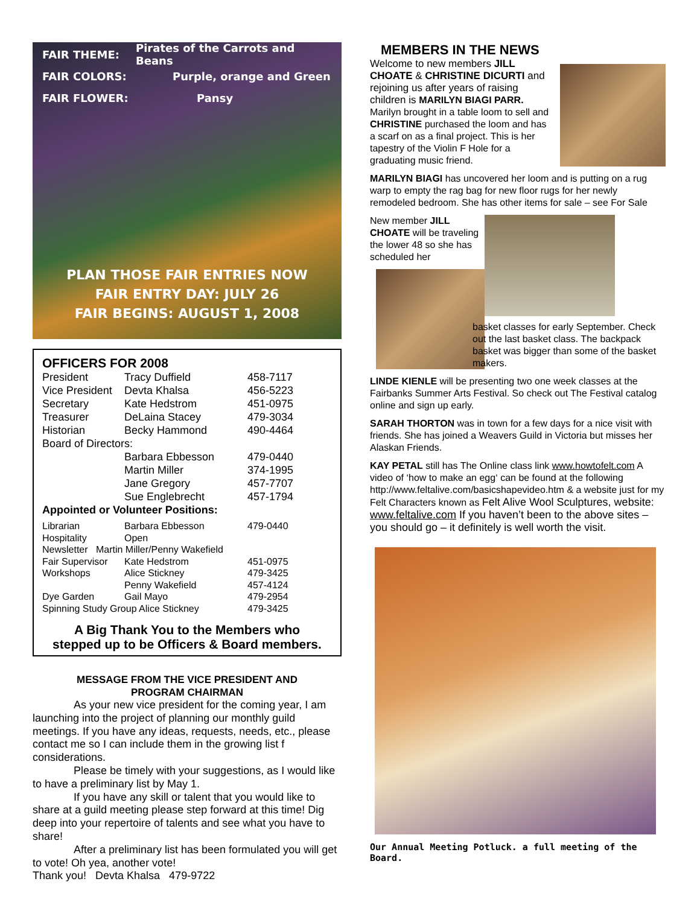FAIR THEME: Pirates of the Carrots and Beans
FAIR COLORS: Purple, orange and Green
FAIR FLOWER: Pansy
PLAN THOSE FAIR ENTRIES NOW
FAIR ENTRY DAY: JULY 26
FAIR BEGINS: AUGUST 1, 2008
OFFICERS FOR 2008
| President | Tracy Duffield | 458-7117 |
| Vice President | Devta Khalsa | 456-5223 |
| Secretary | Kate Hedstrom | 451-0975 |
| Treasurer | DeLaina Stacey | 479-3034 |
| Historian | Becky Hammond | 490-4464 |
| Board of Directors: | | |
| | Barbara Ebbesson | 479-0440 |
| | Martin Miller | 374-1995 |
| | Jane Gregory | 457-7707 |
| | Sue Englebrecht | 457-1794 |
| Appointed or Volunteer Positions: | | |
| Librarian | Barbara Ebbesson | 479-0440 |
| Hospitality | Open | |
| Newsletter Martin Miller/Penny Wakefield | | |
| Fair Supervisor | Kate Hedstrom | 451-0975 |
| Workshops | Alice Stickney | 479-3425 |
| | Penny Wakefield | 457-4124 |
| Dye Garden | Gail Mayo | 479-2954 |
| Spinning Study Group Alice Stickney | | 479-3425 |
A Big Thank You to the Members who
stepped up to be Officers & Board members.
MESSAGE FROM THE VICE PRESIDENT AND
PROGRAM CHAIRMAN
As your new vice president for the coming year, I am launching into the project of planning our monthly guild meetings. If you have any ideas, requests, needs, etc., please contact me so I can include them in the growing list f considerations.
Please be timely with your suggestions, as I would like to have a preliminary list by May 1.
If you have any skill or talent that you would like to share at a guild meeting please step forward at this time! Dig deep into your repertoire of talents and see what you have to share!
After a preliminary list has been formulated you will get to vote! Oh yea, another vote!
Thank you! Devta Khalsa 479-9722
MEMBERS IN THE NEWS
Welcome to new members JILL CHOATE & CHRISTINE DICURTI and rejoining us after years of raising children is MARILYN BIAGI PARR. Marilyn brought in a table loom to sell and CHRISTINE purchased the loom and has a scarf on as a final project. This is her tapestry of the Violin F Hole for a graduating music friend.
MARILYN BIAGI has uncovered her loom and is putting on a rug warp to empty the rag bag for new floor rugs for her newly remodeled bedroom. She has other items for sale – see For Sale
New member JILL CHOATE will be traveling the lower 48 so she has scheduled her
basket classes for early September. Check out the last basket class. The backpack basket was bigger than some of the basket makers.
LINDE KIENLE will be presenting two one week classes at the Fairbanks Summer Arts Festival. So check out The Festival catalog online and sign up early.
SARAH THORTON was in town for a few days for a nice visit with friends. She has joined a Weavers Guild in Victoria but misses her Alaskan Friends.
KAY PETAL still has The Online class link www.howtofelt.com A video of ‘how to make an egg‘ can be found at the following http://www.feltalive.com/basicshapevideo.htm & a website just for my Felt Characters known as Felt Alive Wool Sculptures, website: www.feltalive.com If you haven’t been to the above sites – you should go – it definitely is well worth the visit.
Our Annual Meeting Potluck. a full meeting of the Board.